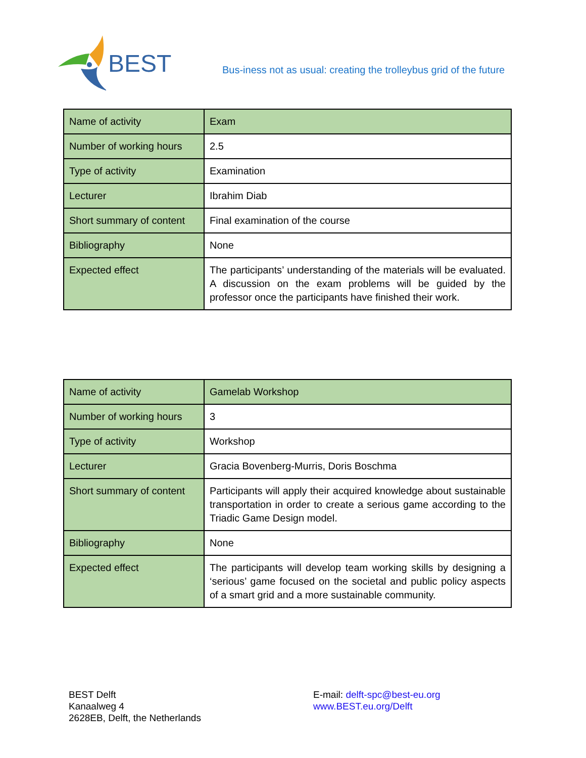BEST
Bus-iness not as usual: creating the trolleybus grid of the future
| Name of activity | Exam |
| Number of working hours | 2.5 |
| Type of activity | Examination |
| Lecturer | Ibrahim Diab |
| Short summary of content | Final examination of the course |
| Bibliography | None |
| Expected effect | The participants’ understanding of the materials will be evaluated. A discussion on the exam problems will be guided by the professor once the participants have finished their work. |
| Name of activity | Gamelab Workshop |
| Number of working hours | 3 |
| Type of activity | Workshop |
| Lecturer | Gracia Bovenberg-Murris, Doris Boschma |
| Short summary of content | Participants will apply their acquired knowledge about sustainable transportation in order to create a serious game according to the Triadic Game Design model. |
| Bibliography | None |
| Expected effect | The participants will develop team working skills by designing a ‘serious’ game focused on the societal and public policy aspects of a smart grid and a more sustainable community. |
BEST Delft
Kanaalweg 4
2628EB, Delft, the Netherlands
E-mail: delft-spc@best-eu.org
www.BEST.eu.org/Delft